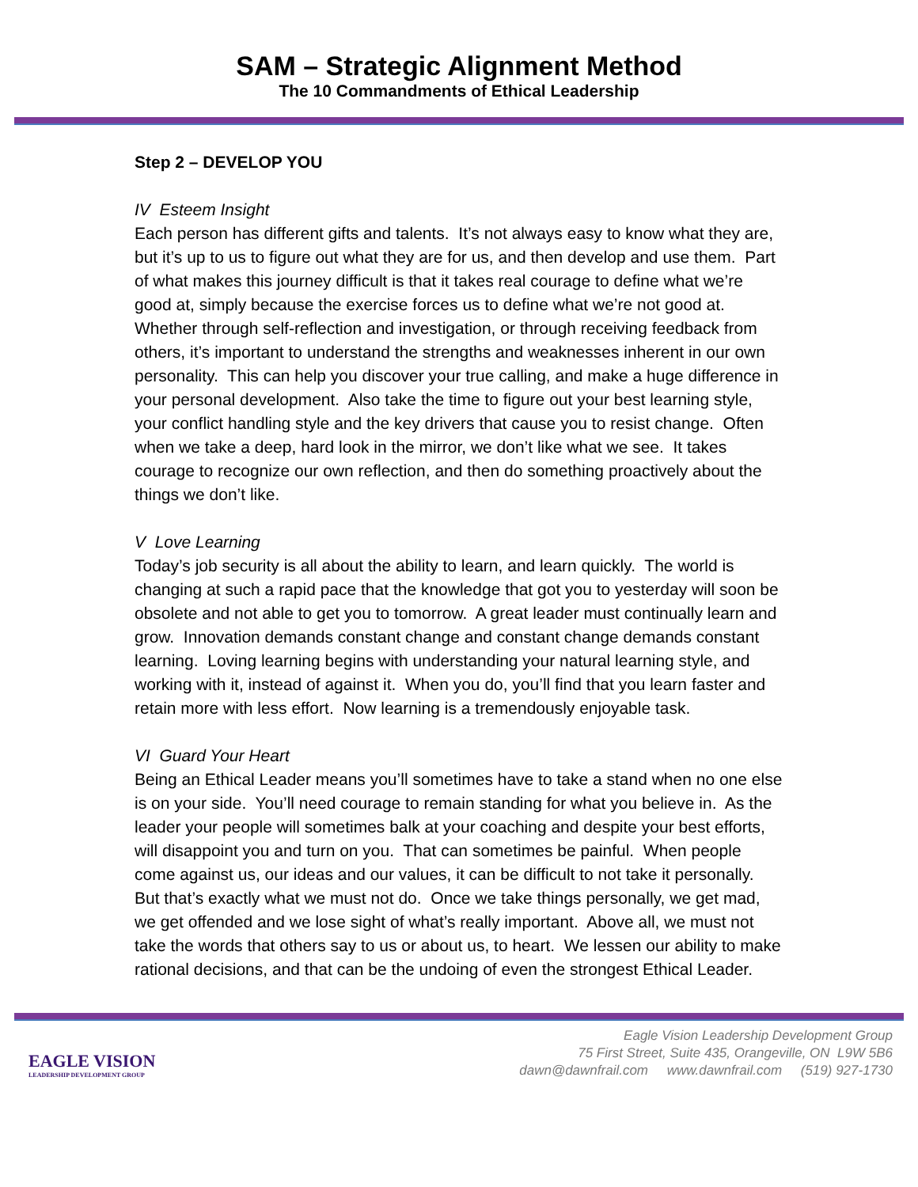SAM – Strategic Alignment Method
The 10 Commandments of Ethical Leadership
Step 2 – DEVELOP YOU
IV Esteem Insight
Each person has different gifts and talents. It’s not always easy to know what they are, but it’s up to us to figure out what they are for us, and then develop and use them. Part of what makes this journey difficult is that it takes real courage to define what we’re good at, simply because the exercise forces us to define what we’re not good at. Whether through self-reflection and investigation, or through receiving feedback from others, it’s important to understand the strengths and weaknesses inherent in our own personality. This can help you discover your true calling, and make a huge difference in your personal development. Also take the time to figure out your best learning style, your conflict handling style and the key drivers that cause you to resist change. Often when we take a deep, hard look in the mirror, we don’t like what we see. It takes courage to recognize our own reflection, and then do something proactively about the things we don’t like.
V Love Learning
Today’s job security is all about the ability to learn, and learn quickly. The world is changing at such a rapid pace that the knowledge that got you to yesterday will soon be obsolete and not able to get you to tomorrow. A great leader must continually learn and grow. Innovation demands constant change and constant change demands constant learning. Loving learning begins with understanding your natural learning style, and working with it, instead of against it. When you do, you’ll find that you learn faster and retain more with less effort. Now learning is a tremendously enjoyable task.
VI Guard Your Heart
Being an Ethical Leader means you’ll sometimes have to take a stand when no one else is on your side. You’ll need courage to remain standing for what you believe in. As the leader your people will sometimes balk at your coaching and despite your best efforts, will disappoint you and turn on you. That can sometimes be painful. When people come against us, our ideas and our values, it can be difficult to not take it personally. But that’s exactly what we must not do. Once we take things personally, we get mad, we get offended and we lose sight of what’s really important. Above all, we must not take the words that others say to us or about us, to heart. We lessen our ability to make rational decisions, and that can be the undoing of even the strongest Ethical Leader.
EAGLE VISION
LEADERSHIP DEVELOPMENT GROUP
Eagle Vision Leadership Development Group
75 First Street, Suite 435, Orangeville, ON L9W 5B6
dawn@dawnfrail.com www.dawnfrail.com (519) 927-1730